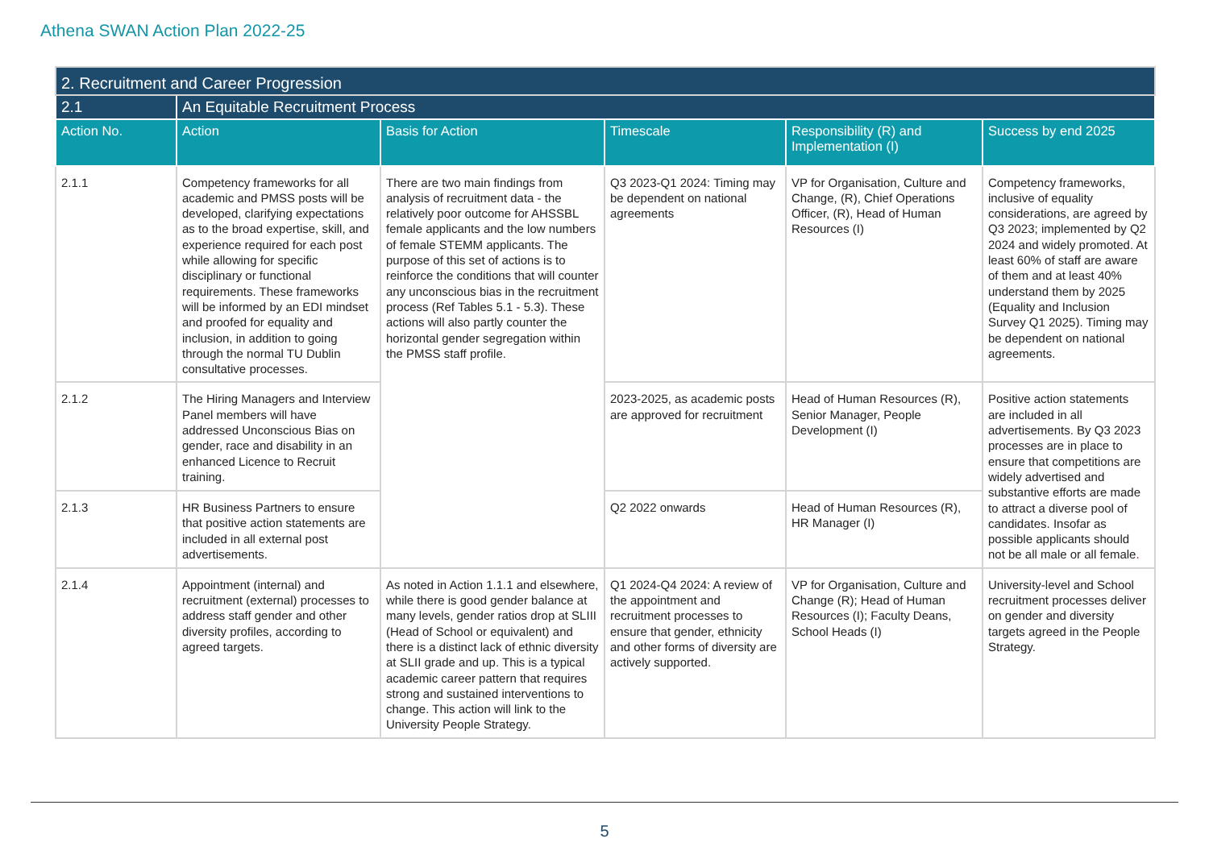Athena SWAN Action Plan 2022-25
| 2. Recruitment and Career Progression | | | | | |
| --- | --- | --- | --- | --- | --- |
| 2.1 | An Equitable Recruitment Process | | | | |
| Action No. | Action | Basis for Action | Timescale | Responsibility (R) and Implementation (I) | Success by end 2025 |
| 2.1.1 | Competency frameworks for all academic and PMSS posts will be developed, clarifying expectations as to the broad expertise, skill, and experience required for each post while allowing for specific disciplinary or functional requirements. These frameworks will be informed by an EDI mindset and proofed for equality and inclusion, in addition to going through the normal TU Dublin consultative processes. | There are two main findings from analysis of recruitment data - the relatively poor outcome for AHSSBL female applicants and the low numbers of female STEMM applicants. The purpose of this set of actions is to reinforce the conditions that will counter any unconscious bias in the recruitment process (Ref Tables 5.1 - 5.3). These actions will also partly counter the horizontal gender segregation within the PMSS staff profile. | Q3 2023-Q1 2024: Timing may be dependent on national agreements | VP for Organisation, Culture and Change, (R), Chief Operations Officer, (R), Head of Human Resources (I) | Competency frameworks, inclusive of equality considerations, are agreed by Q3 2023; implemented by Q2 2024 and widely promoted. At least 60% of staff are aware of them and at least 40% understand them by 2025 (Equality and Inclusion Survey Q1 2025). Timing may be dependent on national agreements. |
| 2.1.2 | The Hiring Managers and Interview Panel members will have addressed Unconscious Bias on gender, race and disability in an enhanced Licence to Recruit training. | | 2023-2025, as academic posts are approved for recruitment | Head of Human Resources (R), Senior Manager, People Development (I) | Positive action statements are included in all advertisements. By Q3 2023 processes are in place to ensure that competitions are widely advertised and substantive efforts are made to attract a diverse pool of candidates. Insofar as possible applicants should not be all male or all female . |
| 2.1.3 | HR Business Partners to ensure that positive action statements are included in all external post advertisements. | | Q2 2022 onwards | Head of Human Resources (R), HR Manager (I) | |
| 2.1.4 | Appointment (internal) and recruitment (external) processes to address staff gender and other diversity profiles, according to agreed targets. | As noted in Action 1.1.1 and elsewhere, while there is good gender balance at many levels, gender ratios drop at SLIII (Head of School or equivalent) and there is a distinct lack of ethnic diversity at SLII grade and up. This is a typical academic career pattern that requires strong and sustained interventions to change. This action will link to the University People Strategy. | Q1 2024-Q4 2024: A review of the appointment and recruitment processes to ensure that gender, ethnicity and other forms of diversity are actively supported. | VP for Organisation, Culture and Change (R); Head of Human Resources (I); Faculty Deans, School Heads (I) | University-level and School recruitment processes deliver on gender and diversity targets agreed in the People Strategy. |
5